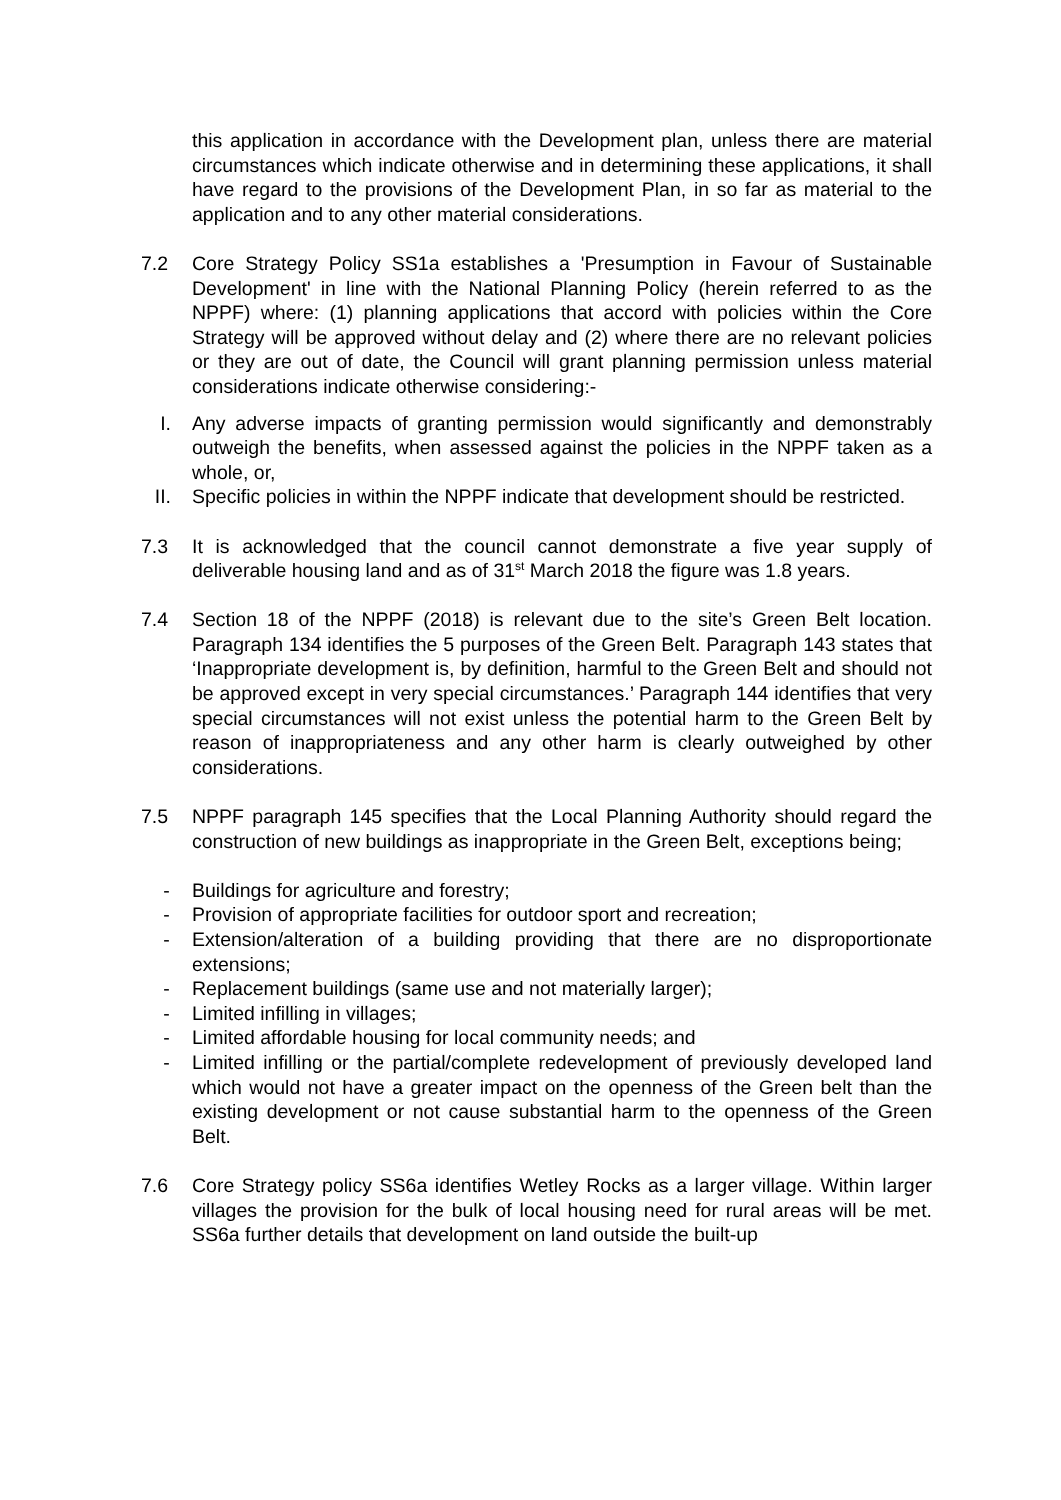this application in accordance with the Development plan, unless there are material circumstances which indicate otherwise and in determining these applications, it shall have regard to the provisions of the Development Plan, in so far as material to the application and to any other material considerations.
7.2 Core Strategy Policy SS1a establishes a 'Presumption in Favour of Sustainable Development' in line with the National Planning Policy (herein referred to as the NPPF) where: (1) planning applications that accord with policies within the Core Strategy will be approved without delay and (2) where there are no relevant policies or they are out of date, the Council will grant planning permission unless material considerations indicate otherwise considering:-
I. Any adverse impacts of granting permission would significantly and demonstrably outweigh the benefits, when assessed against the policies in the NPPF taken as a whole, or,
II.
Specific policies in within the NPPF indicate that development should be restricted.
7.3 It is acknowledged that the council cannot demonstrate a five year supply of deliverable housing land and as of 31<sup>st</sup> March 2018 the figure was 1.8 years.
7.4 Section 18 of the NPPF (2018) is relevant due to the site’s Green Belt location. Paragraph 134 identifies the 5 purposes of the Green Belt. Paragraph 143 states that ‘Inappropriate development is, by definition, harmful to the Green Belt and should not be approved except in very special circumstances.’ Paragraph 144 identifies that very special circumstances will not exist unless the potential harm to the Green Belt by reason of inappropriateness and any other harm is clearly outweighed by other considerations.
7.5 NPPF paragraph 145 specifies that the Local Planning Authority should regard the construction of new buildings as inappropriate in the Green Belt, exceptions being;
- Buildings for agriculture and forestry;
- Provision of appropriate facilities for outdoor sport and recreation;
- Extension/alteration of a building providing that there are no disproportionate extensions;
- Replacement buildings (same use and not materially larger);
- Limited infilling in villages;
- Limited affordable housing for local community needs; and
- Limited infilling or the partial/complete redevelopment of previously developed land which would not have a greater impact on the openness of the Green belt than the existing development or not cause substantial harm to the openness of the Green Belt.
7.6 Core Strategy policy SS6a identifies Wetley Rocks as a larger village. Within larger villages the provision for the bulk of local housing need for rural areas will be met. SS6a further details that development on land outside the built-up